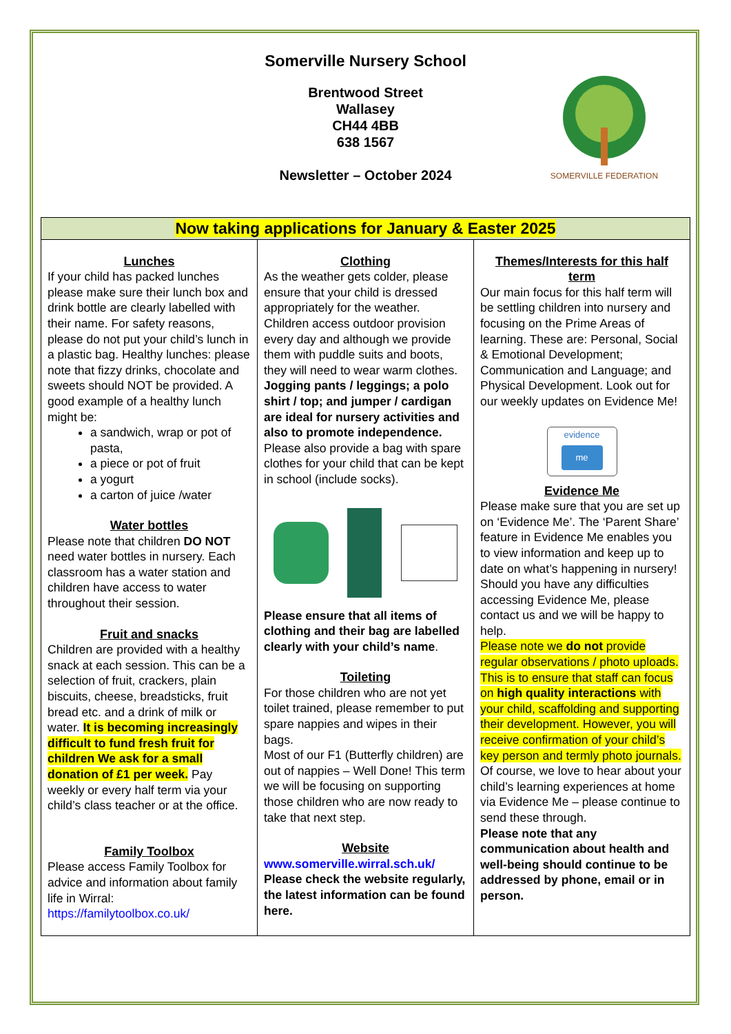Somerville Nursery School
Brentwood Street
Wallasey
CH44 4BB
638 1567
Newsletter – October 2024
SOMERVILLE FEDERATION
| Now taking applications for January & Easter 2025 | | |
| --- | --- | --- |
| Lunches If your child has packed lunches please make sure their lunch box and drink bottle are clearly labelled with their name. For safety reasons, please do not put your child’s lunch in a plastic bag. Healthy lunches: please note that fizzy drinks, chocolate and sweets should NOT be provided. A good example of a healthy lunch might be: a sandwich, wrap or pot of pasta, a piece or pot of fruit a yogurt a carton of juice /water Water bottles Please note that children DO NOT need water bottles in nursery. Each classroom has a water station and children have access to water throughout their session. Fruit and snacks Children are provided with a healthy snack at each session. This can be a selection of fruit, crackers, plain biscuits, cheese, breadsticks, fruit bread etc. and a drink of milk or water. It is becoming increasingly difficult to fund fresh fruit for children We ask for a small donation of £1 per week. Pay weekly or every half term via your child’s class teacher or at the office. Family Toolbox Please access Family Toolbox for advice and information about family life in Wirral: https://familytoolbox.co.uk/ | Clothing As the weather gets colder, please ensure that your child is dressed appropriately for the weather. Children access outdoor provision every day and although we provide them with puddle suits and boots, they will need to wear warm clothes. Jogging pants / leggings; a polo shirt / top; and jumper / cardigan are ideal for nursery activities and also to promote independence. Please also provide a bag with spare clothes for your child that can be kept in school (include socks). Please ensure that all items of clothing and their bag are labelled clearly with your child’s name . Toileting For those children who are not yet toilet trained, please remember to put spare nappies and wipes in their bags. Most of our F1 (Butterfly children) are out of nappies – Well Done! This term we will be focusing on supporting those children who are now ready to take that next step. Website www.somerville.wirral.sch.uk/ Please check the website regularly, the latest information can be found here. | Themes/Interests for this half term Our main focus for this half term will be settling children into nursery and focusing on the Prime Areas of learning. These are: Personal, Social & Emotional Development; Communication and Language; and Physical Development. Look out for our weekly updates on Evidence Me! evidence me Evidence Me Please make sure that you are set up on ‘Evidence Me’. The ‘Parent Share’ feature in Evidence Me enables you to view information and keep up to date on what’s happening in nursery! Should you have any difficulties accessing Evidence Me, please contact us and we will be happy to help. Please note we do not provide regular observations / photo uploads. This is to ensure that staff can focus on high quality interactions with your child, scaffolding and supporting their development. However, you will receive confirmation of your child’s key person and termly photo journals. Of course, we love to hear about your child’s learning experiences at home via Evidence Me – please continue to send these through. Please note that any communication about health and well-being should continue to be addressed by phone, email or in person. |